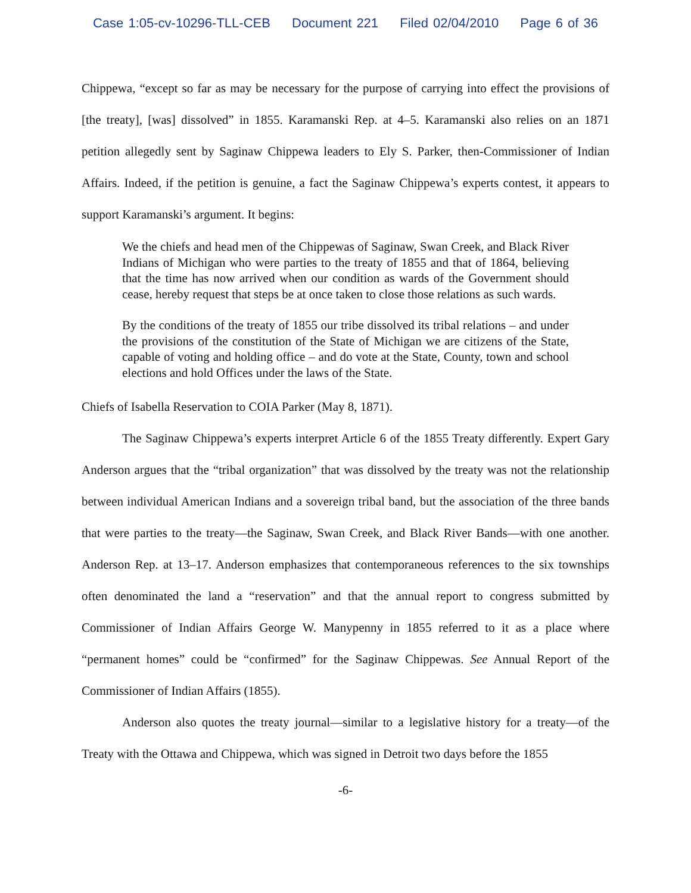Case 1:05-cv-10296-TLL-CEB Document 221 Filed 02/04/2010 Page 6 of 36
Chippewa, “except so far as may be necessary for the purpose of carrying into effect the provisions of [the treaty], [was] dissolved” in 1855. Karamanski Rep. at 4–5. Karamanski also relies on an 1871 petition allegedly sent by Saginaw Chippewa leaders to Ely S. Parker, then-Commissioner of Indian Affairs. Indeed, if the petition is genuine, a fact the Saginaw Chippewa’s experts contest, it appears to support Karamanski’s argument. It begins:
We the chiefs and head men of the Chippewas of Saginaw, Swan Creek, and Black River Indians of Michigan who were parties to the treaty of 1855 and that of 1864, believing that the time has now arrived when our condition as wards of the Government should cease, hereby request that steps be at once taken to close those relations as such wards.
By the conditions of the treaty of 1855 our tribe dissolved its tribal relations – and under the provisions of the constitution of the State of Michigan we are citizens of the State, capable of voting and holding office – and do vote at the State, County, town and school elections and hold Offices under the laws of the State.
Chiefs of Isabella Reservation to COIA Parker (May 8, 1871).
The Saginaw Chippewa’s experts interpret Article 6 of the 1855 Treaty differently. Expert Gary Anderson argues that the “tribal organization” that was dissolved by the treaty was not the relationship between individual American Indians and a sovereign tribal band, but the association of the three bands that were parties to the treaty—the Saginaw, Swan Creek, and Black River Bands—with one another. Anderson Rep. at 13–17. Anderson emphasizes that contemporaneous references to the six townships often denominated the land a “reservation” and that the annual report to congress submitted by Commissioner of Indian Affairs George W. Manypenny in 1855 referred to it as a place where “permanent homes” could be “confirmed” for the Saginaw Chippewas. See Annual Report of the Commissioner of Indian Affairs (1855).
Anderson also quotes the treaty journal—similar to a legislative history for a treaty—of the Treaty with the Ottawa and Chippewa, which was signed in Detroit two days before the 1855
-6-